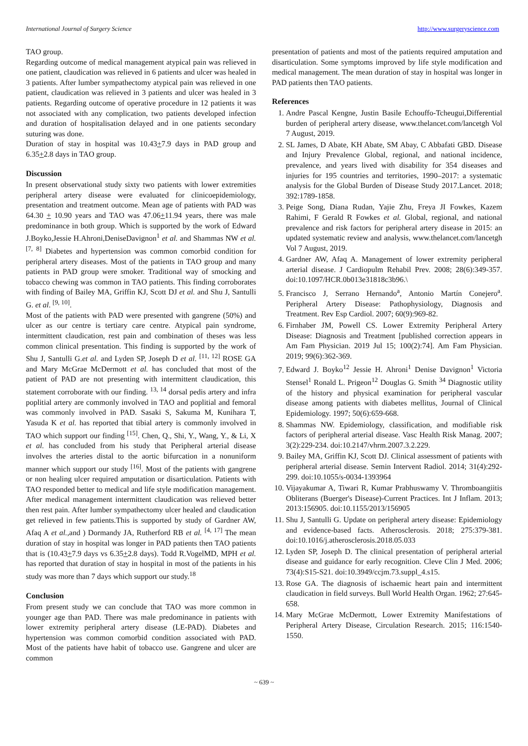International Journal of Surgery Science http://www.surgeryscience.com
TAO group.
Regarding outcome of medical management atypical pain was relieved in one patient, claudication was relieved in 6 patients and ulcer was healed in 3 patients. After lumber sympathectomy atypical pain was relieved in one patient, claudication was relieved in 3 patients and ulcer was healed in 3 patients. Regarding outcome of operative procedure in 12 patients it was not associated with any complication, two patients developed infection and duration of hospitalisation delayed and in one patients secondary suturing was done.
Duration of stay in hospital was 10.43+7.9 days in PAD group and 6.35+2.8 days in TAO group.
Discussion
In present observational study sixty two patients with lower extremities peripheral artery disease were evaluated for clinicoepidemiology, presentation and treatment outcome. Mean age of patients with PAD was 64.30 + 10.90 years and TAO was 47.06+11.94 years, there was male predominance in both group. Which is supported by the work of Edward J.Boyko,Jessie H.Ahroni,DeniseDavignon<sup>1</sup> et al. and Shammas NW et al. <sup>[7, 8]</sup> Diabetes and hypertension was common comorbid condition for peripheral artery diseases. Most of the patients in TAO group and many patients in PAD group were smoker. Traditional way of smocking and tobacco chewing was common in TAO patients. This finding corroborates with finding of Bailey MA, Griffin KJ, Scott DJ et al. and Shu J, Santulli G. et al. <sup>[9, 10]</sup>.
Most of the patients with PAD were presented with gangrene (50%) and ulcer as our centre is tertiary care centre. Atypical pain syndrome, intermittent claudication, rest pain and combination of theses was less common clinical presentation. This finding is supported by the work of Shu J, Santulli G.et al. and Lyden SP, Joseph D et al. <sup>[11, 12]</sup> ROSE GA and Mary McGrae McDermott et al. has concluded that most of the patient of PAD are not presenting with intermittent claudication, this statement corroborate with our finding. <sup>13, 14</sup> dorsal pedis artery and infra poplitial artery are commonly involved in TAO and poplitial and femoral was commonly involved in PAD. Sasaki S, Sakuma M, Kunihara T, Yasuda K et al. has reported that tibial artery is commonly involved in TAO which support our finding <sup>[15]</sup>. Chen, Q., Shi, Y., Wang, Y., & Li, X et al. has concluded from his study that Peripheral arterial disease involves the arteries distal to the aortic bifurcation in a nonuniform manner which support our study <sup>[16]</sup>. Most of the patients with gangrene or non healing ulcer required amputation or disarticulation. Patients with TAO responded better to medical and life style modification management. After medical management intermittent claudication was relieved better then rest pain. After lumber sympathectomy ulcer healed and claudication get relieved in few patients.This is supported by study of Gardner AW, Afaq A et al.,and ) Dormandy JA, Rutherford RB et al. <sup>[4, 17]</sup> The mean duration of stay in hospital was longer in PAD patients then TAO patients that is (10.43+7.9 days vs 6.35+2.8 days). Todd R.VogelMD, MPH et al. has reported that duration of stay in hospital in most of the patients in his study was more than 7 days which support our study.<sup>18</sup>
Conclusion
From present study we can conclude that TAO was more common in younger age than PAD. There was male predominance in patients with lower extremity peripheral artery disease (LE-PAD). Diabetes and hypertension was common comorbid condition associated with PAD. Most of the patients have habit of tobacco use. Gangrene and ulcer are common
presentation of patients and most of the patients required amputation and disarticulation. Some symptoms improved by life style modification and medical management. The mean duration of stay in hospital was longer in PAD patients then TAO patients.
References
1. Andre Pascal Kengne, Justin Basile Echouffo-Tcheugui,Differential burden of peripheral artery disease, www.thelancet.com/lancetgh Vol 7 August, 2019.
2. SL James, D Abate, KH Abate, SM Abay, C Abbafati GBD. Disease and Injury Prevalence Global, regional, and national incidence, prevalence, and years lived with disability for 354 diseases and injuries for 195 countries and territories, 1990–2017: a systematic analysis for the Global Burden of Disease Study 2017.Lancet. 2018; 392:1789-1858.
3. Peige Song, Diana Rudan, Yajie Zhu, Freya JI Fowkes, Kazem Rahimi, F Gerald R Fowkes et al. Global, regional, and national prevalence and risk factors for peripheral artery disease in 2015: an updated systematic review and analysis, www.thelancet.com/lancetgh Vol 7 August, 2019.
4. Gardner AW, Afaq A. Management of lower extremity peripheral arterial disease. J Cardiopulm Rehabil Prev. 2008; 28(6):349-357. doi:10.1097/HCR.0b013e31818c3b96.\
5. Francisco J, Serrano Hernando<sup>a</sup>, Antonio Martín Conejero<sup>a</sup>. Peripheral Artery Disease: Pathophysiology, Diagnosis and Treatment. Rev Esp Cardiol. 2007; 60(9):969-82.
6. Firnhaber JM, Powell CS. Lower Extremity Peripheral Artery Disease: Diagnosis and Treatment [published correction appears in Am Fam Physician. 2019 Jul 15; 100(2):74]. Am Fam Physician. 2019; 99(6):362-369.
7. Edward J. Boyko<sup>12</sup> Jessie H. Ahroni<sup>1</sup> Denise Davignon<sup>1</sup> Victoria Stensel<sup>1</sup> Ronald L. Prigeon<sup>12</sup> Douglas G. Smith <sup>34</sup> Diagnostic utility of the history and physical examination for peripheral vascular disease among patients with diabetes mellitus, Journal of Clinical Epidemiology. 1997; 50(6):659-668.
8. Shammas NW. Epidemiology, classification, and modifiable risk factors of peripheral arterial disease. Vasc Health Risk Manag. 2007; 3(2):229-234. doi:10.2147/vhrm.2007.3.2.229.
9. Bailey MA, Griffin KJ, Scott DJ. Clinical assessment of patients with peripheral arterial disease. Semin Intervent Radiol. 2014; 31(4):292-299. doi:10.1055/s-0034-1393964
10. Vijayakumar A, Tiwari R, Kumar Prabhuswamy V. Thromboangiitis Obliterans (Buerger's Disease)-Current Practices. Int J Inflam. 2013; 2013:156905. doi:10.1155/2013/156905
11. Shu J, Santulli G. Update on peripheral artery disease: Epidemiology and evidence-based facts. Atherosclerosis. 2018; 275:379-381. doi:10.1016/j.atherosclerosis.2018.05.033
12. Lyden SP, Joseph D. The clinical presentation of peripheral arterial disease and guidance for early recognition. Cleve Clin J Med. 2006; 73(4):S15-S21. doi:10.3949/ccjm.73.suppl_4.s15.
13. Rose GA. The diagnosis of ischaemic heart pain and intermittent claudication in field surveys. Bull World Health Organ. 1962; 27:645-658.
14. Mary McGrae McDermott, Lower Extremity Manifestations of Peripheral Artery Disease, Circulation Research. 2015; 116:1540-1550.
~ 639 ~